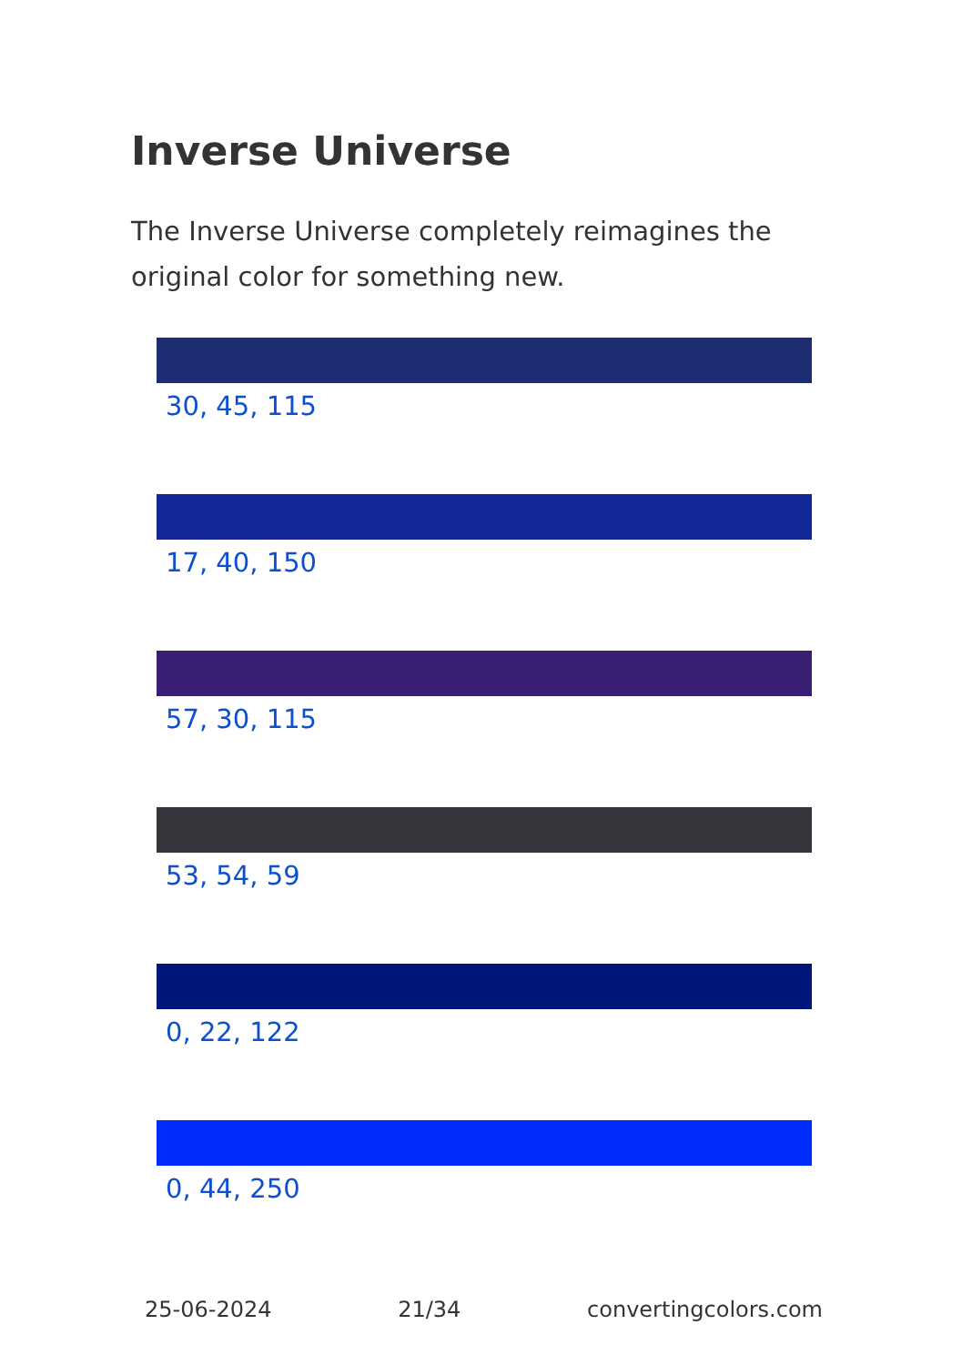Inverse Universe
The Inverse Universe completely reimagines the original color for something new.
30, 45, 115
17, 40, 150
57, 30, 115
53, 54, 59
0, 22, 122
0, 44, 250
25-06-2024 21/34 convertingcolors.com